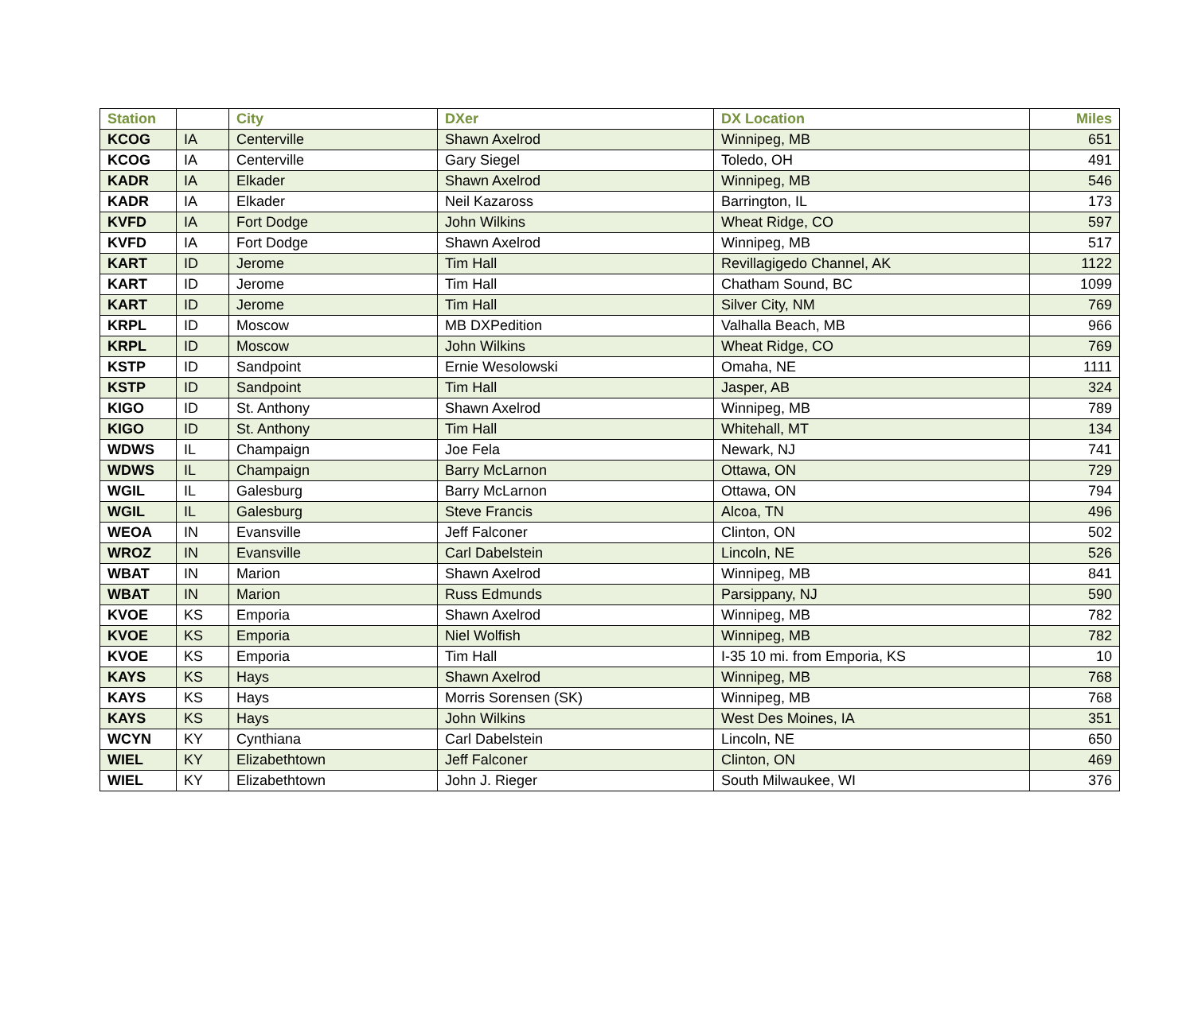| Station | | City | DXer | DX Location | Miles |
| --- | --- | --- | --- | --- | --- |
| KCOG | IA | Centerville | Shawn Axelrod | Winnipeg, MB | 651 |
| KCOG | IA | Centerville | Gary Siegel | Toledo, OH | 491 |
| KADR | IA | Elkader | Shawn Axelrod | Winnipeg, MB | 546 |
| KADR | IA | Elkader | Neil Kazaross | Barrington, IL | 173 |
| KVFD | IA | Fort Dodge | John Wilkins | Wheat Ridge, CO | 597 |
| KVFD | IA | Fort Dodge | Shawn Axelrod | Winnipeg, MB | 517 |
| KART | ID | Jerome | Tim Hall | Revillagigedo Channel, AK | 1122 |
| KART | ID | Jerome | Tim Hall | Chatham Sound, BC | 1099 |
| KART | ID | Jerome | Tim Hall | Silver City, NM | 769 |
| KRPL | ID | Moscow | MB DXPedition | Valhalla Beach, MB | 966 |
| KRPL | ID | Moscow | John Wilkins | Wheat Ridge, CO | 769 |
| KSTP | ID | Sandpoint | Ernie Wesolowski | Omaha, NE | 1111 |
| KSTP | ID | Sandpoint | Tim Hall | Jasper, AB | 324 |
| KIGO | ID | St. Anthony | Shawn Axelrod | Winnipeg, MB | 789 |
| KIGO | ID | St. Anthony | Tim Hall | Whitehall, MT | 134 |
| WDWS | IL | Champaign | Joe Fela | Newark, NJ | 741 |
| WDWS | IL | Champaign | Barry McLarnon | Ottawa, ON | 729 |
| WGIL | IL | Galesburg | Barry McLarnon | Ottawa, ON | 794 |
| WGIL | IL | Galesburg | Steve Francis | Alcoa, TN | 496 |
| WEOA | IN | Evansville | Jeff Falconer | Clinton, ON | 502 |
| WROZ | IN | Evansville | Carl Dabelstein | Lincoln, NE | 526 |
| WBAT | IN | Marion | Shawn Axelrod | Winnipeg, MB | 841 |
| WBAT | IN | Marion | Russ Edmunds | Parsippany, NJ | 590 |
| KVOE | KS | Emporia | Shawn Axelrod | Winnipeg, MB | 782 |
| KVOE | KS | Emporia | Niel Wolfish | Winnipeg, MB | 782 |
| KVOE | KS | Emporia | Tim Hall | I-35 10 mi. from Emporia, KS | 10 |
| KAYS | KS | Hays | Shawn Axelrod | Winnipeg, MB | 768 |
| KAYS | KS | Hays | Morris Sorensen (SK) | Winnipeg, MB | 768 |
| KAYS | KS | Hays | John Wilkins | West Des Moines, IA | 351 |
| WCYN | KY | Cynthiana | Carl Dabelstein | Lincoln, NE | 650 |
| WIEL | KY | Elizabethtown | Jeff Falconer | Clinton, ON | 469 |
| WIEL | KY | Elizabethtown | John J. Rieger | South Milwaukee, WI | 376 |